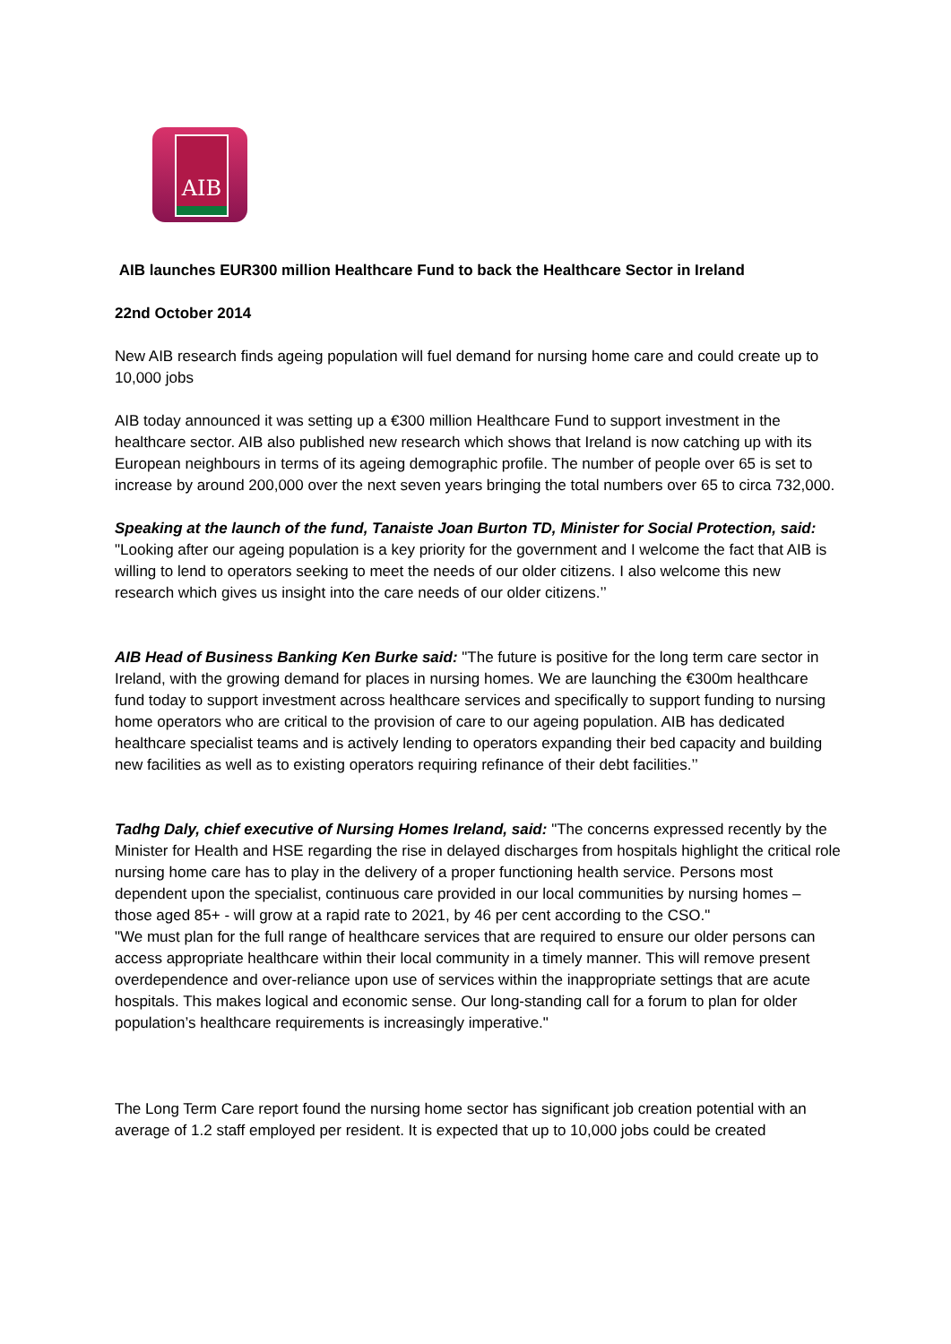AIB
AIB launches EUR300 million Healthcare Fund to back the Healthcare Sector in Ireland
22nd October 2014
New AIB research finds ageing population will fuel demand for nursing home care and could create up to 10,000 jobs
AIB today announced it was setting up a €300 million Healthcare Fund to support investment in the healthcare sector. AIB also published new research which shows that Ireland is now catching up with its European neighbours in terms of its ageing demographic profile. The number of people over 65 is set to increase by around 200,000 over the next seven years bringing the total numbers over 65 to circa 732,000.
Speaking at the launch of the fund, Tanaiste Joan Burton TD, Minister for Social Protection, said:
"Looking after our ageing population is a key priority for the government and I welcome the fact that AIB is willing to lend to operators seeking to meet the needs of our older citizens. I also welcome this new research which gives us insight into the care needs of our older citizens.’’
AIB Head of Business Banking Ken Burke said: "The future is positive for the long term care sector in Ireland, with the growing demand for places in nursing homes. We are launching the €300m healthcare fund today to support investment across healthcare services and specifically to support funding to nursing home operators who are critical to the provision of care to our ageing population. AIB has dedicated healthcare specialist teams and is actively lending to operators expanding their bed capacity and building new facilities as well as to existing operators requiring refinance of their debt facilities.’’
Tadhg Daly, chief executive of Nursing Homes Ireland, said: "The concerns expressed recently by the Minister for Health and HSE regarding the rise in delayed discharges from hospitals highlight the critical role nursing home care has to play in the delivery of a proper functioning health service. Persons most dependent upon the specialist, continuous care provided in our local communities by nursing homes – those aged 85+ - will grow at a rapid rate to 2021, by 46 per cent according to the CSO."
"We must plan for the full range of healthcare services that are required to ensure our older persons can access appropriate healthcare within their local community in a timely manner. This will remove present overdependence and over-reliance upon use of services within the inappropriate settings that are acute hospitals. This makes logical and economic sense. Our long-standing call for a forum to plan for older population’s healthcare requirements is increasingly imperative."
The Long Term Care report found the nursing home sector has significant job creation potential with an average of 1.2 staff employed per resident. It is expected that up to 10,000 jobs could be created